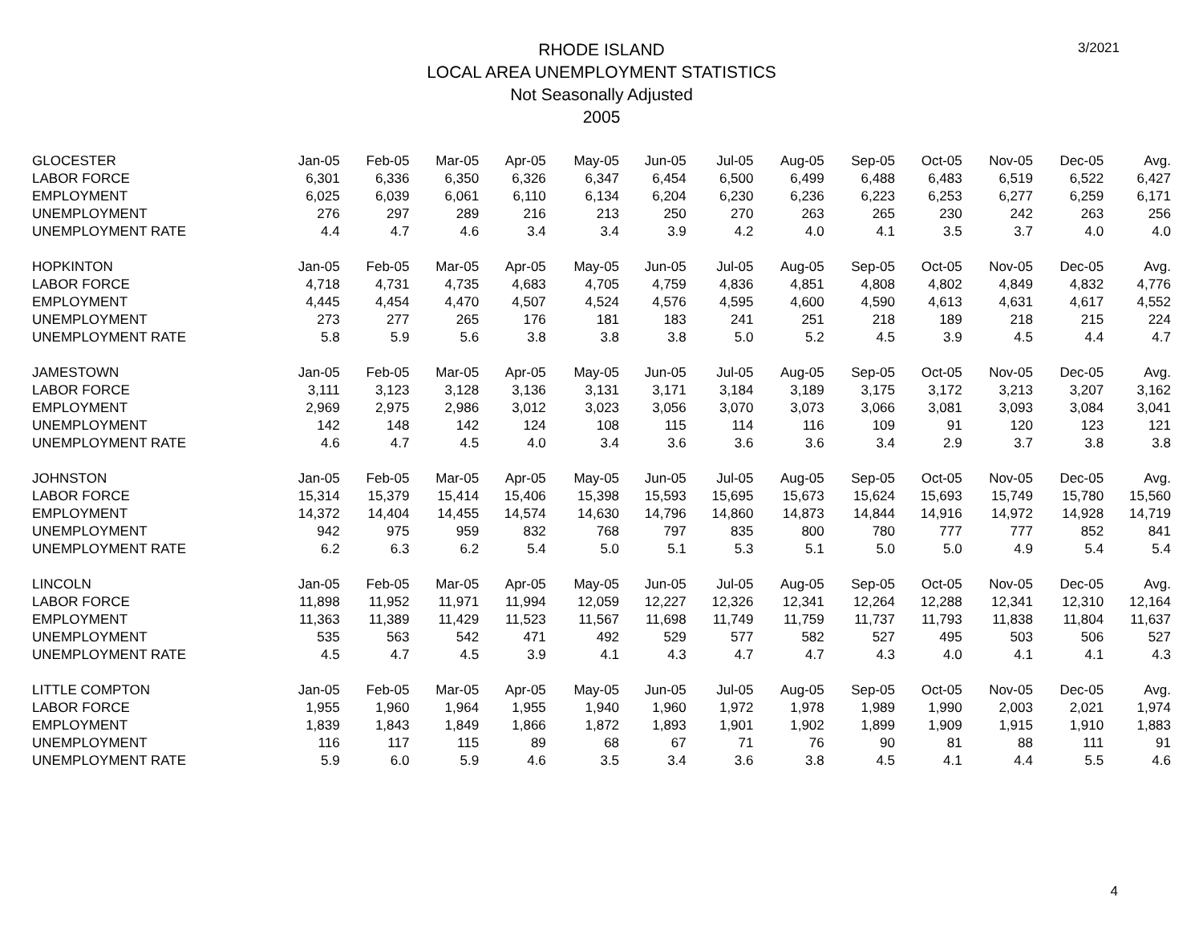3/2021
RHODE ISLAND
LOCAL AREA UNEMPLOYMENT STATISTICS
Not Seasonally Adjusted
2005
| GLOCESTER | Jan-05 | Feb-05 | Mar-05 | Apr-05 | May-05 | Jun-05 | Jul-05 | Aug-05 | Sep-05 | Oct-05 | Nov-05 | Dec-05 | Avg. |
| --- | --- | --- | --- | --- | --- | --- | --- | --- | --- | --- | --- | --- | --- |
| LABOR FORCE | 6,301 | 6,336 | 6,350 | 6,326 | 6,347 | 6,454 | 6,500 | 6,499 | 6,488 | 6,483 | 6,519 | 6,522 | 6,427 |
| EMPLOYMENT | 6,025 | 6,039 | 6,061 | 6,110 | 6,134 | 6,204 | 6,230 | 6,236 | 6,223 | 6,253 | 6,277 | 6,259 | 6,171 |
| UNEMPLOYMENT | 276 | 297 | 289 | 216 | 213 | 250 | 270 | 263 | 265 | 230 | 242 | 263 | 256 |
| UNEMPLOYMENT RATE | 4.4 | 4.7 | 4.6 | 3.4 | 3.4 | 3.9 | 4.2 | 4.0 | 4.1 | 3.5 | 3.7 | 4.0 | 4.0 |
| HOPKINTON | Jan-05 | Feb-05 | Mar-05 | Apr-05 | May-05 | Jun-05 | Jul-05 | Aug-05 | Sep-05 | Oct-05 | Nov-05 | Dec-05 | Avg. |
| LABOR FORCE | 4,718 | 4,731 | 4,735 | 4,683 | 4,705 | 4,759 | 4,836 | 4,851 | 4,808 | 4,802 | 4,849 | 4,832 | 4,776 |
| EMPLOYMENT | 4,445 | 4,454 | 4,470 | 4,507 | 4,524 | 4,576 | 4,595 | 4,600 | 4,590 | 4,613 | 4,631 | 4,617 | 4,552 |
| UNEMPLOYMENT | 273 | 277 | 265 | 176 | 181 | 183 | 241 | 251 | 218 | 189 | 218 | 215 | 224 |
| UNEMPLOYMENT RATE | 5.8 | 5.9 | 5.6 | 3.8 | 3.8 | 3.8 | 5.0 | 5.2 | 4.5 | 3.9 | 4.5 | 4.4 | 4.7 |
| JAMESTOWN | Jan-05 | Feb-05 | Mar-05 | Apr-05 | May-05 | Jun-05 | Jul-05 | Aug-05 | Sep-05 | Oct-05 | Nov-05 | Dec-05 | Avg. |
| LABOR FORCE | 3,111 | 3,123 | 3,128 | 3,136 | 3,131 | 3,171 | 3,184 | 3,189 | 3,175 | 3,172 | 3,213 | 3,207 | 3,162 |
| EMPLOYMENT | 2,969 | 2,975 | 2,986 | 3,012 | 3,023 | 3,056 | 3,070 | 3,073 | 3,066 | 3,081 | 3,093 | 3,084 | 3,041 |
| UNEMPLOYMENT | 142 | 148 | 142 | 124 | 108 | 115 | 114 | 116 | 109 | 91 | 120 | 123 | 121 |
| UNEMPLOYMENT RATE | 4.6 | 4.7 | 4.5 | 4.0 | 3.4 | 3.6 | 3.6 | 3.6 | 3.4 | 2.9 | 3.7 | 3.8 | 3.8 |
| JOHNSTON | Jan-05 | Feb-05 | Mar-05 | Apr-05 | May-05 | Jun-05 | Jul-05 | Aug-05 | Sep-05 | Oct-05 | Nov-05 | Dec-05 | Avg. |
| LABOR FORCE | 15,314 | 15,379 | 15,414 | 15,406 | 15,398 | 15,593 | 15,695 | 15,673 | 15,624 | 15,693 | 15,749 | 15,780 | 15,560 |
| EMPLOYMENT | 14,372 | 14,404 | 14,455 | 14,574 | 14,630 | 14,796 | 14,860 | 14,873 | 14,844 | 14,916 | 14,972 | 14,928 | 14,719 |
| UNEMPLOYMENT | 942 | 975 | 959 | 832 | 768 | 797 | 835 | 800 | 780 | 777 | 777 | 852 | 841 |
| UNEMPLOYMENT RATE | 6.2 | 6.3 | 6.2 | 5.4 | 5.0 | 5.1 | 5.3 | 5.1 | 5.0 | 5.0 | 4.9 | 5.4 | 5.4 |
| LINCOLN | Jan-05 | Feb-05 | Mar-05 | Apr-05 | May-05 | Jun-05 | Jul-05 | Aug-05 | Sep-05 | Oct-05 | Nov-05 | Dec-05 | Avg. |
| LABOR FORCE | 11,898 | 11,952 | 11,971 | 11,994 | 12,059 | 12,227 | 12,326 | 12,341 | 12,264 | 12,288 | 12,341 | 12,310 | 12,164 |
| EMPLOYMENT | 11,363 | 11,389 | 11,429 | 11,523 | 11,567 | 11,698 | 11,749 | 11,759 | 11,737 | 11,793 | 11,838 | 11,804 | 11,637 |
| UNEMPLOYMENT | 535 | 563 | 542 | 471 | 492 | 529 | 577 | 582 | 527 | 495 | 503 | 506 | 527 |
| UNEMPLOYMENT RATE | 4.5 | 4.7 | 4.5 | 3.9 | 4.1 | 4.3 | 4.7 | 4.7 | 4.3 | 4.0 | 4.1 | 4.1 | 4.3 |
| LITTLE COMPTON | Jan-05 | Feb-05 | Mar-05 | Apr-05 | May-05 | Jun-05 | Jul-05 | Aug-05 | Sep-05 | Oct-05 | Nov-05 | Dec-05 | Avg. |
| LABOR FORCE | 1,955 | 1,960 | 1,964 | 1,955 | 1,940 | 1,960 | 1,972 | 1,978 | 1,989 | 1,990 | 2,003 | 2,021 | 1,974 |
| EMPLOYMENT | 1,839 | 1,843 | 1,849 | 1,866 | 1,872 | 1,893 | 1,901 | 1,902 | 1,899 | 1,909 | 1,915 | 1,910 | 1,883 |
| UNEMPLOYMENT | 116 | 117 | 115 | 89 | 68 | 67 | 71 | 76 | 90 | 81 | 88 | 111 | 91 |
| UNEMPLOYMENT RATE | 5.9 | 6.0 | 5.9 | 4.6 | 3.5 | 3.4 | 3.6 | 3.8 | 4.5 | 4.1 | 4.4 | 5.5 | 4.6 |
4